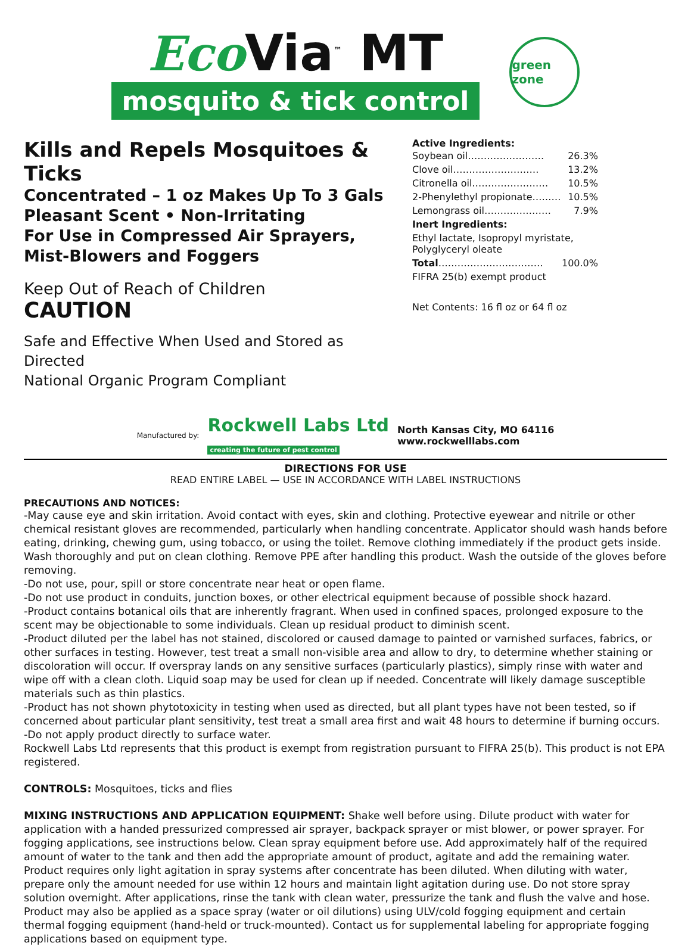Eco Via<sup>™</sup> MT
mosquito & tick control
green zone
Kills and Repels Mosquitoes & Ticks
Concentrated – 1 oz Makes Up To 3 Gals
Pleasant Scent • Non-Irritating
For Use in Compressed Air Sprayers,
Mist-Blowers and Foggers
Keep Out of Reach of Children
CAUTION
Safe and Effective When Used and Stored as Directed
National Organic Program Compliant
Active Ingredients:
| Soybean oil…………………… | 26.3% |
| Clove oil……………………… | 13.2% |
| Citronella oil…………………… | 10.5% |
| 2-Phenylethyl propionate……… | 10.5% |
| Lemongrass oil………………… | 7.9% |
| Inert Ingredients: | |
| Ethyl lactate, Isopropyl myristate, Polyglyceryl oleate | |
| Total …………………………… | 100.0% |
| FIFRA 25(b) exempt product | |
Net Contents: 16 fl oz or 64 fl oz
Manufactured by: Rockwell Labs Ltd
creating the future of pest control North Kansas City, MO 64116
www.rockwelllabs.com
DIRECTIONS FOR USE
READ ENTIRE LABEL — USE IN ACCORDANCE WITH LABEL INSTRUCTIONS
PRECAUTIONS AND NOTICES:
-May cause eye and skin irritation. Avoid contact with eyes, skin and clothing. Protective eyewear and nitrile or other chemical resistant gloves are recommended, particularly when handling concentrate. Applicator should wash hands before eating, drinking, chewing gum, using tobacco, or using the toilet. Remove clothing immediately if the product gets inside. Wash thoroughly and put on clean clothing. Remove PPE after handling this product. Wash the outside of the gloves before removing.
-Do not use, pour, spill or store concentrate near heat or open flame.
-Do not use product in conduits, junction boxes, or other electrical equipment because of possible shock hazard.
-Product contains botanical oils that are inherently fragrant. When used in confined spaces, prolonged exposure to the scent may be objectionable to some individuals. Clean up residual product to diminish scent.
-Product diluted per the label has not stained, discolored or caused damage to painted or varnished surfaces, fabrics, or other surfaces in testing. However, test treat a small non-visible area and allow to dry, to determine whether staining or discoloration will occur. If overspray lands on any sensitive surfaces (particularly plastics), simply rinse with water and wipe off with a clean cloth. Liquid soap may be used for clean up if needed. Concentrate will likely damage susceptible materials such as thin plastics.
-Product has not shown phytotoxicity in testing when used as directed, but all plant types have not been tested, so if concerned about particular plant sensitivity, test treat a small area first and wait 48 hours to determine if burning occurs.
-Do not apply product directly to surface water.
Rockwell Labs Ltd represents that this product is exempt from registration pursuant to FIFRA 25(b). This product is not EPA registered.
CONTROLS: Mosquitoes, ticks and flies
MIXING INSTRUCTIONS AND APPLICATION EQUIPMENT: Shake well before using. Dilute product with water for application with a handed pressurized compressed air sprayer, backpack sprayer or mist blower, or power sprayer. For fogging applications, see instructions below. Clean spray equipment before use. Add approximately half of the required amount of water to the tank and then add the appropriate amount of product, agitate and add the remaining water. Product requires only light agitation in spray systems after concentrate has been diluted. When diluting with water, prepare only the amount needed for use within 12 hours and maintain light agitation during use. Do not store spray solution overnight. After applications, rinse the tank with clean water, pressurize the tank and flush the valve and hose. Product may also be applied as a space spray (water or oil dilutions) using ULV/cold fogging equipment and certain thermal fogging equipment (hand-held or truck-mounted). Contact us for supplemental labeling for appropriate fogging applications based on equipment type.